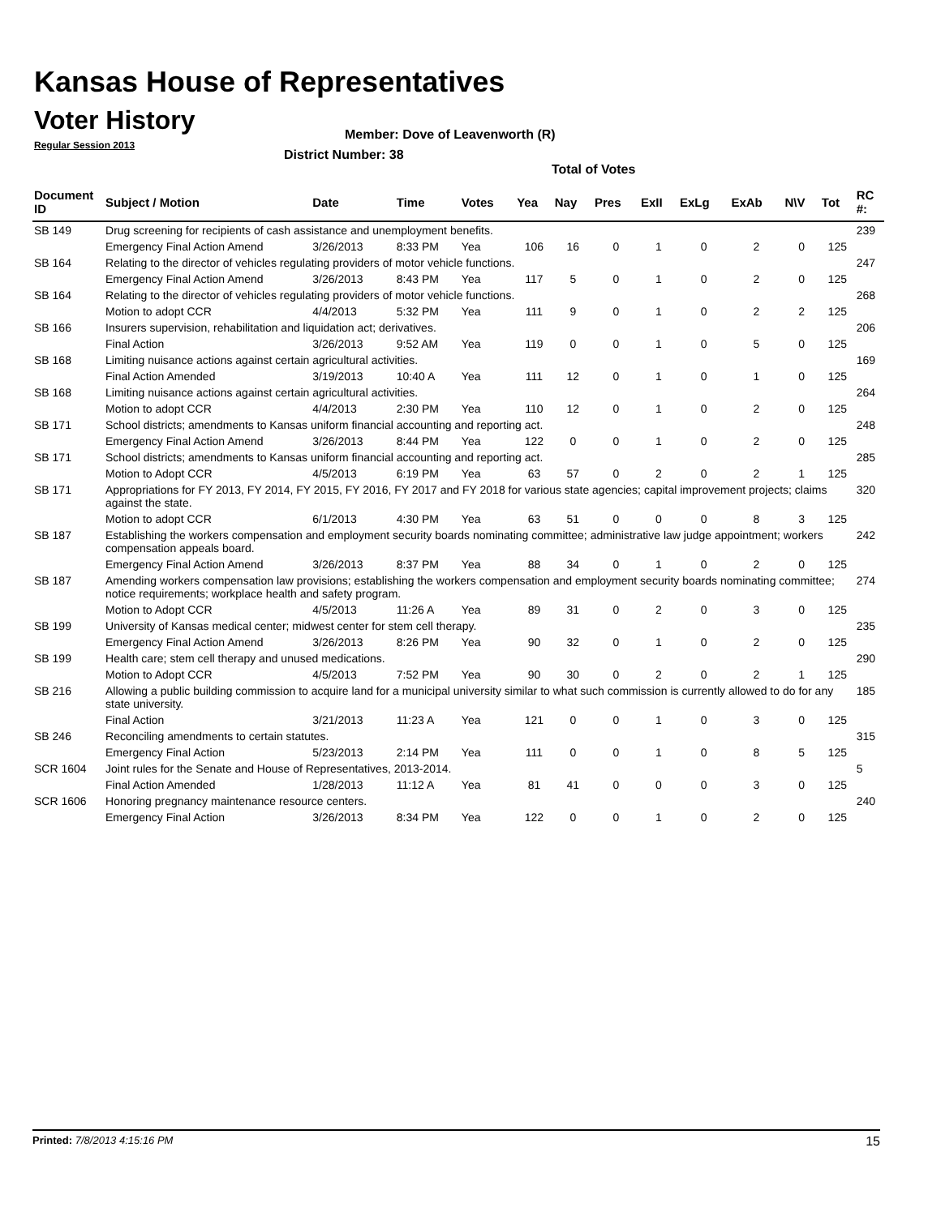Kansas House of Representatives
Voter History
Regular Session 2013
Member: Dove of Leavenworth (R)
District Number: 38
Total of Votes
| Document ID | Subject / Motion | Date | Time | Votes | Yea | Nay | Pres | ExII | ExLg | ExAb | N\V | Tot | RC #: |
| --- | --- | --- | --- | --- | --- | --- | --- | --- | --- | --- | --- | --- | --- |
| SB 149 | Drug screening for recipients of cash assistance and unemployment benefits. | | | | | | | | | | | | 239 |
| | Emergency Final Action Amend | 3/26/2013 | 8:33 PM | Yea | 106 | 16 | 0 | 1 | 0 | 2 | 0 | 125 | |
| SB 164 | Relating to the director of vehicles regulating providers of motor vehicle functions. | | | | | | | | | | | | 247 |
| | Emergency Final Action Amend | 3/26/2013 | 8:43 PM | Yea | 117 | 5 | 0 | 1 | 0 | 2 | 0 | 125 | |
| SB 164 | Relating to the director of vehicles regulating providers of motor vehicle functions. | | | | | | | | | | | | 268 |
| | Motion to adopt CCR | 4/4/2013 | 5:32 PM | Yea | 111 | 9 | 0 | 1 | 0 | 2 | 2 | 125 | |
| SB 166 | Insurers supervision, rehabilitation and liquidation act; derivatives. | | | | | | | | | | | | 206 |
| | Final Action | 3/26/2013 | 9:52 AM | Yea | 119 | 0 | 0 | 1 | 0 | 5 | 0 | 125 | |
| SB 168 | Limiting nuisance actions against certain agricultural activities. | | | | | | | | | | | | 169 |
| | Final Action Amended | 3/19/2013 | 10:40 A | Yea | 111 | 12 | 0 | 1 | 0 | 1 | 0 | 125 | |
| SB 168 | Limiting nuisance actions against certain agricultural activities. | | | | | | | | | | | | 264 |
| | Motion to adopt CCR | 4/4/2013 | 2:30 PM | Yea | 110 | 12 | 0 | 1 | 0 | 2 | 0 | 125 | |
| SB 171 | School districts; amendments to Kansas uniform financial accounting and reporting act. | | | | | | | | | | | | 248 |
| | Emergency Final Action Amend | 3/26/2013 | 8:44 PM | Yea | 122 | 0 | 0 | 1 | 0 | 2 | 0 | 125 | |
| SB 171 | School districts; amendments to Kansas uniform financial accounting and reporting act. | | | | | | | | | | | | 285 |
| | Motion to Adopt CCR | 4/5/2013 | 6:19 PM | Yea | 63 | 57 | 0 | 2 | 0 | 2 | 1 | 125 | |
| SB 171 | Appropriations for FY 2013, FY 2014, FY 2015, FY 2016, FY 2017 and FY 2018 for various state agencies; capital improvement projects; claims against the state. | | | | | | | | | | | | 320 |
| | Motion to adopt CCR | 6/1/2013 | 4:30 PM | Yea | 63 | 51 | 0 | 0 | 0 | 8 | 3 | 125 | |
| SB 187 | Establishing the workers compensation and employment security boards nominating committee; administrative law judge appointment; workers compensation appeals board. | | | | | | | | | | | | 242 |
| | Emergency Final Action Amend | 3/26/2013 | 8:37 PM | Yea | 88 | 34 | 0 | 1 | 0 | 2 | 0 | 125 | |
| SB 187 | Amending workers compensation law provisions; establishing the workers compensation and employment security boards nominating committee; notice requirements; workplace health and safety program. | | | | | | | | | | | | 274 |
| | Motion to Adopt CCR | 4/5/2013 | 11:26 A | Yea | 89 | 31 | 0 | 2 | 0 | 3 | 0 | 125 | |
| SB 199 | University of Kansas medical center; midwest center for stem cell therapy. | | | | | | | | | | | | 235 |
| | Emergency Final Action Amend | 3/26/2013 | 8:26 PM | Yea | 90 | 32 | 0 | 1 | 0 | 2 | 0 | 125 | |
| SB 199 | Health care; stem cell therapy and unused medications. | | | | | | | | | | | | 290 |
| | Motion to Adopt CCR | 4/5/2013 | 7:52 PM | Yea | 90 | 30 | 0 | 2 | 0 | 2 | 1 | 125 | |
| SB 216 | Allowing a public building commission to acquire land for a municipal university similar to what such commission is currently allowed to do for any state university. | | | | | | | | | | | | 185 |
| | Final Action | 3/21/2013 | 11:23 A | Yea | 121 | 0 | 0 | 1 | 0 | 3 | 0 | 125 | |
| SB 246 | Reconciling amendments to certain statutes. | | | | | | | | | | | | 315 |
| | Emergency Final Action | 5/23/2013 | 2:14 PM | Yea | 111 | 0 | 0 | 1 | 0 | 8 | 5 | 125 | |
| SCR 1604 | Joint rules for the Senate and House of Representatives, 2013-2014. | | | | | | | | | | | | 5 |
| | Final Action Amended | 1/28/2013 | 11:12 A | Yea | 81 | 41 | 0 | 0 | 0 | 3 | 0 | 125 | |
| SCR 1606 | Honoring pregnancy maintenance resource centers. | | | | | | | | | | | | 240 |
| | Emergency Final Action | 3/26/2013 | 8:34 PM | Yea | 122 | 0 | 0 | 1 | 0 | 2 | 0 | 125 | |
Printed: 7/8/2013 4:15:16 PM 15